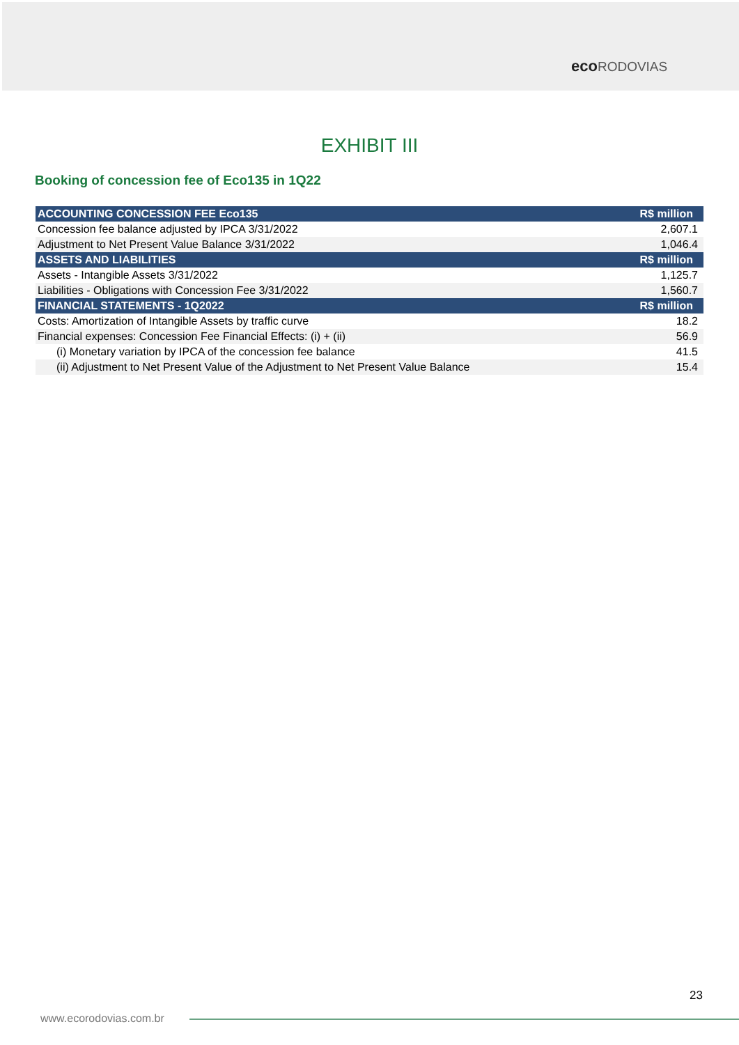eco RODOVIAS
EXHIBIT III
Booking of concession fee of Eco135 in 1Q22
| ACCOUNTING CONCESSION FEE Eco135 | R$ million |
| --- | --- |
| Concession fee balance adjusted by IPCA 3/31/2022 | 2,607.1 |
| Adjustment to Net Present Value Balance 3/31/2022 | 1,046.4 |
| ASSETS AND LIABILITIES | R$ million |
| Assets - Intangible Assets 3/31/2022 | 1,125.7 |
| Liabilities - Obligations with Concession Fee 3/31/2022 | 1,560.7 |
| FINANCIAL STATEMENTS - 1Q2022 | R$ million |
| Costs: Amortization of Intangible Assets by traffic curve | 18.2 |
| Financial expenses: Concession Fee Financial Effects: (i) + (ii) | 56.9 |
| (i) Monetary variation by IPCA of the concession fee balance | 41.5 |
| (ii) Adjustment to Net Present Value of the Adjustment to Net Present Value Balance | 15.4 |
23
www.ecorodovias.com.br